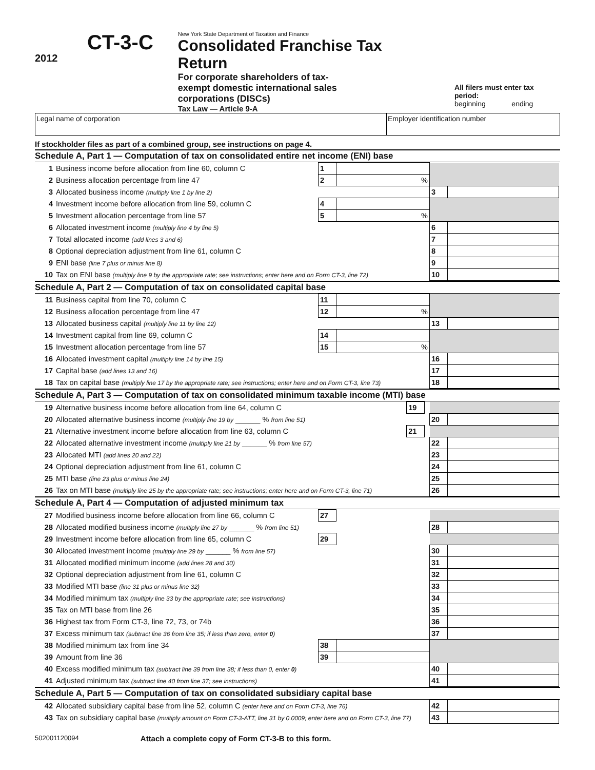2012
CT-3-C
New York State Department of Taxation and Finance
Consolidated Franchise Tax Return
For corporate shareholders of tax-exempt domestic international sales corporations (DISCs)
Tax Law — Article 9-A
All filers must enter tax period:
beginning ending
Legal name of corporation Employer identification number
If stockholder files as part of a combined group, see instructions on page 4.
Schedule A, Part 1 — Computation of tax on consolidated entire net income (ENI) base
| 1 | Business income before allocation from line 60, column C | 1 | | | |
| 2 | Business allocation percentage from line 47 | 2 | % | | |
| 3 | Allocated business income (multiply line 1 by line 2) | | | 3 | |
| 4 | Investment income before allocation from line 59, column C | 4 | | | |
| 5 | Investment allocation percentage from line 57 | 5 | % | | |
| 6 | Allocated investment income (multiply line 4 by line 5) | | | 6 | |
| 7 | Total allocated income (add lines 3 and 6) | | | 7 | |
| 8 | Optional depreciation adjustment from line 61, column C | | | 8 | |
| 9 | ENI base (line 7 plus or minus line 8) | | | 9 | |
| 10 | Tax on ENI base (multiply line 9 by the appropriate rate; see instructions; enter here and on Form CT-3, line 72) | | | 10 | |
Schedule A, Part 2 — Computation of tax on consolidated capital base
| 11 | Business capital from line 70, column C | 11 | | | |
| 12 | Business allocation percentage from line 47 | 12 | % | | |
| 13 | Allocated business capital (multiply line 11 by line 12) | | | 13 | |
| 14 | Investment capital from line 69, column C | 14 | | | |
| 15 | Investment allocation percentage from line 57 | 15 | % | | |
| 16 | Allocated investment capital (multiply line 14 by line 15) | | | 16 | |
| 17 | Capital base (add lines 13 and 16) | | | 17 | |
| 18 | Tax on capital base (multiply line 17 by the appropriate rate; see instructions; enter here and on Form CT-3, line 73) | | | 18 | |
Schedule A, Part 3 — Computation of tax on consolidated minimum taxable income (MTI) base
| 19 | Alternative business income before allocation from line 64, column C | 19 | | | |
| 20 | Allocated alternative business income (multiply line 19 by ______ % from line 51) | | | 20 | |
| 21 | Alternative investment income before allocation from line 63, column C | 21 | | | |
| 22 | Allocated alternative investment income (multiply line 21 by ______ % from line 57) | | | 22 | |
| 23 | Allocated MTI (add lines 20 and 22) | | | 23 | |
| 24 | Optional depreciation adjustment from line 61, column C | | | 24 | |
| 25 | MTI base (line 23 plus or minus line 24) | | | 25 | |
| 26 | Tax on MTI base (multiply line 25 by the appropriate rate; see instructions; enter here and on Form CT-3, line 71) | | | 26 | |
Schedule A, Part 4 — Computation of adjusted minimum tax
| 27 | Modified business income before allocation from line 66, column C | 27 | | | |
| 28 | Allocated modified business income (multiply line 27 by ______ % from line 51) | | | 28 | |
| 29 | Investment income before allocation from line 65, column C | 29 | | | |
| 30 | Allocated investment income (multiply line 29 by ______ % from line 57) | | | 30 | |
| 31 | Allocated modified minimum income (add lines 28 and 30) | | | 31 | |
| 32 | Optional depreciation adjustment from line 61, column C | | | 32 | |
| 33 | Modified MTI base (line 31 plus or minus line 32) | | | 33 | |
| 34 | Modified minimum tax (multiply line 33 by the appropriate rate; see instructions) | | | 34 | |
| 35 | Tax on MTI base from line 26 | | | 35 | |
| 36 | Highest tax from Form CT-3, line 72, 73, or 74b | | | 36 | |
| 37 | Excess minimum tax (subtract line 36 from line 35; if less than zero, enter 0 ) | | | 37 | |
| 38 | Modified minimum tax from line 34 | 38 | | | |
| 39 | Amount from line 36 | 39 | | | |
| 40 | Excess modified minimum tax (subtract line 39 from line 38; if less than 0, enter 0 ) | | | 40 | |
| 41 | Adjusted minimum tax (subtract line 40 from line 37; see instructions) | | | 41 | |
Schedule A, Part 5 — Computation of tax on consolidated subsidiary capital base
| 42 | Allocated subsidiary capital base from line 52, column C (enter here and on Form CT-3, line 76) | 42 | |
| 43 | Tax on subsidiary capital base (multiply amount on Form CT-3-ATT, line 31 by 0.0009; enter here and on Form CT-3, line 77) | 43 | |
502001120094
Attach a complete copy of Form CT-3-B to this form.